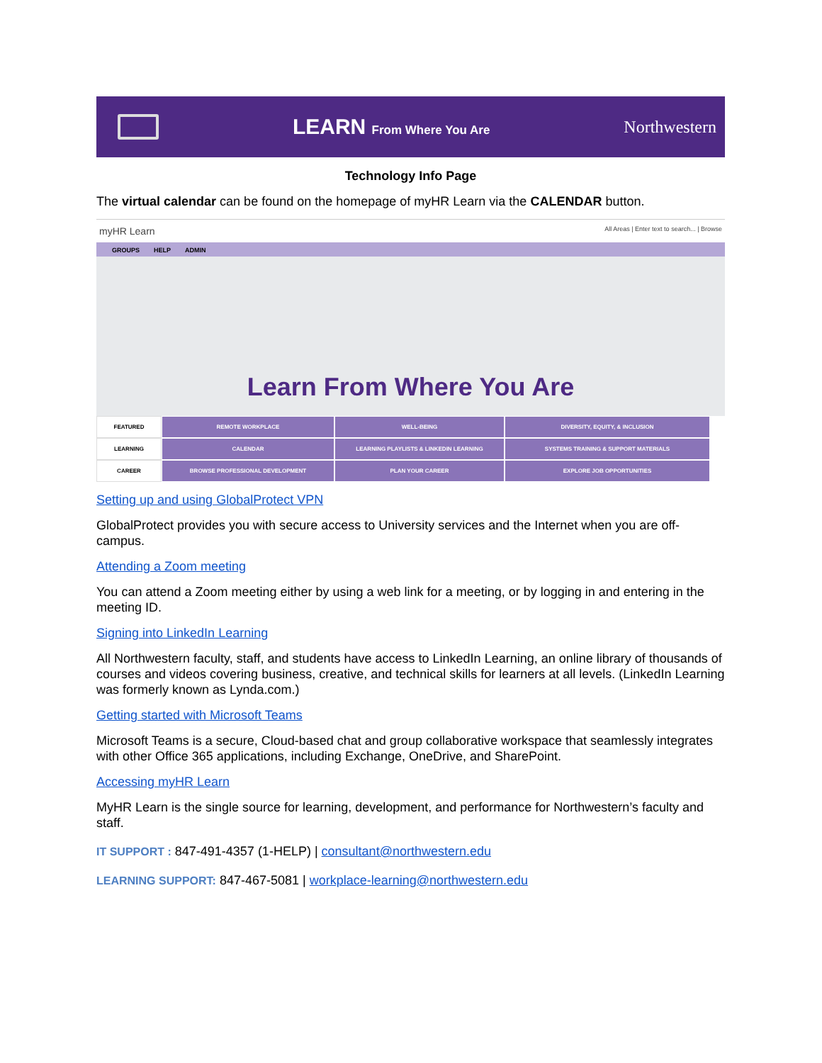LEARN From Where You Are
Northwestern
Technology Info Page
The virtual calendar can be found on the homepage of myHR Learn via the CALENDAR button.
myHR Learn All Areas | Enter text to search... | Browse
GROUPS HELP ADMIN
Learn From Where You Are
FEATURED
REMOTE WORKPLACE
WELL-BEING
DIVERSITY, EQUITY, & INCLUSION
LEARNING
CALENDAR
LEARNING PLAYLISTS & LINKEDIN LEARNING
SYSTEMS TRAINING & SUPPORT MATERIALS
CAREER
BROWSE PROFESSIONAL DEVELOPMENT
PLAN YOUR CAREER
EXPLORE JOB OPPORTUNITIES
Setting up and using GlobalProtect VPN
GlobalProtect provides you with secure access to University services and the Internet when you are off-campus.
Attending a Zoom meeting
You can attend a Zoom meeting either by using a web link for a meeting, or by logging in and entering in the meeting ID.
Signing into LinkedIn Learning
All Northwestern faculty, staff, and students have access to LinkedIn Learning, an online library of thousands of courses and videos covering business, creative, and technical skills for learners at all levels. (LinkedIn Learning was formerly known as Lynda.com.)
Getting started with Microsoft Teams
Microsoft Teams is a secure, Cloud-based chat and group collaborative workspace that seamlessly integrates with other Office 365 applications, including Exchange, OneDrive, and SharePoint.
Accessing myHR Learn
MyHR Learn is the single source for learning, development, and performance for Northwestern’s faculty and staff.
IT SUPPORT : 847-491-4357 (1-HELP) | consultant@northwestern.edu
LEARNING SUPPORT: 847-467-5081 | workplace-learning@northwestern.edu